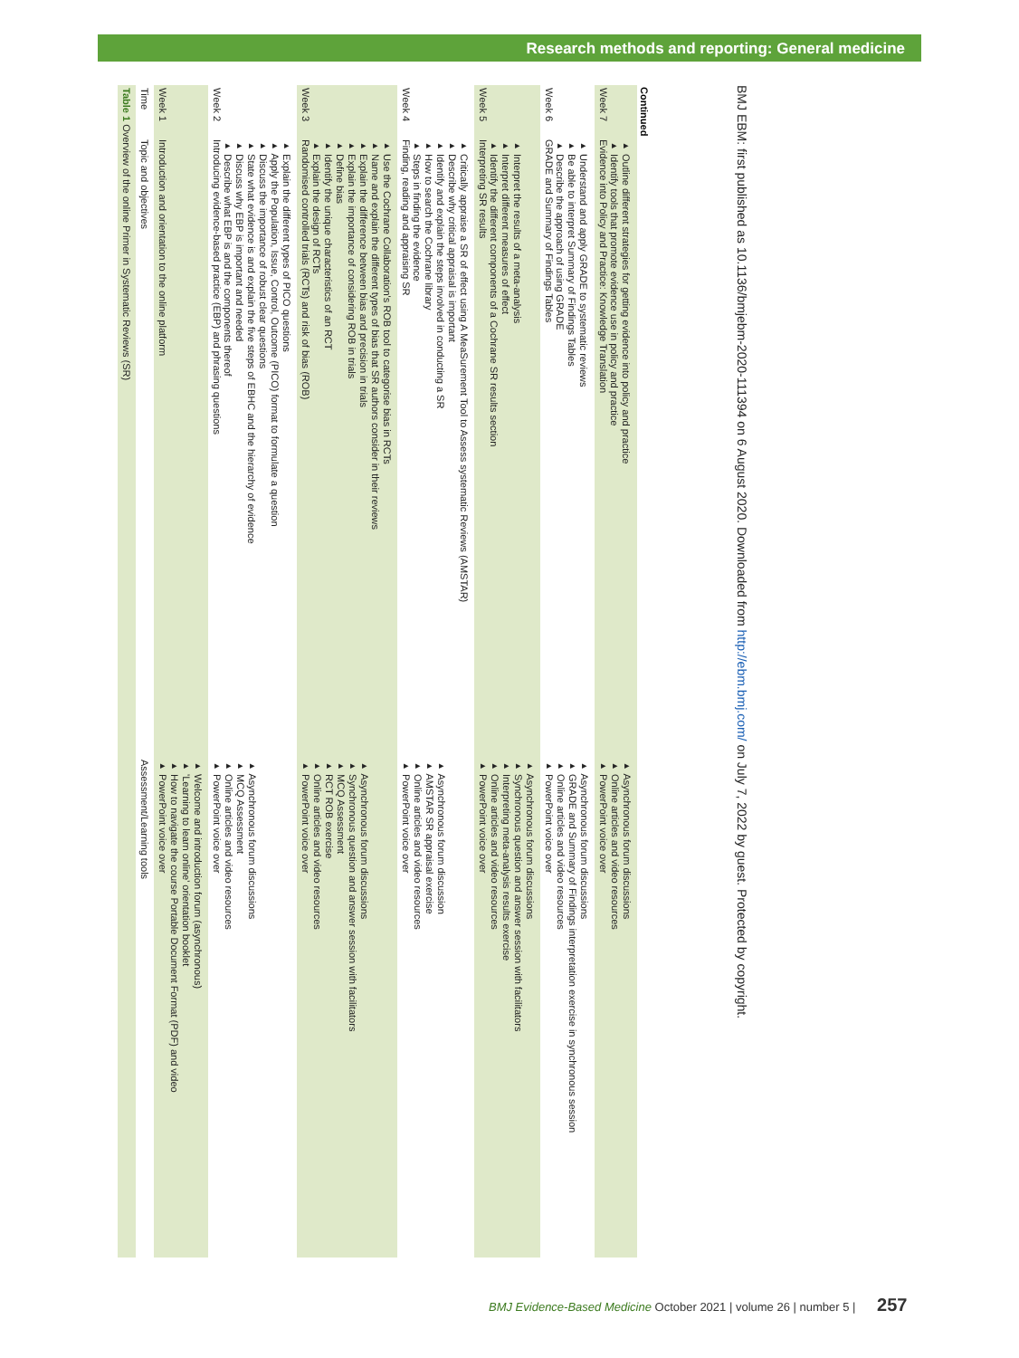Research methods and reporting: General medicine
| Table 1 Overview of the online Primer in Systematic Reviews (SR) | | |
| --- | --- | --- |
| Time | Topic and objectives | Assessment/Learning tools |
| Week 1 | Introduction and orientation to the online platform | ▸ PowerPoint voice over ▸ How to navigate the course Portable Document Format (PDF) and video ▸ 'Learning to learn online' orientation booklet ▸ Welcome and introduction forum (asynchronous) |
| Week 2 | Introducing evidence-based practice (EBP) and phrasing questions ▸ Describe what EBP is and the components thereof ▸ Discuss why EBP is important and needed ▸ State what evidence is and explain the five steps of EBHC and the hierarchy of evidence ▸ Discuss the importance of robust clear questions ▸ Apply the Population, Issue, Control, Outcome (PICO) format to formulate a question ▸ Explain the different types of PICO questions | ▸ PowerPoint voice over ▸ Online articles and video resources ▸ MCQ Assessment ▸ Asynchronous forum discussions |
| Week 3 | Randomised controlled trials (RCTs) and risk of bias (ROB) ▸ Explain the design of RCTs ▸ Identify the unique characteristics of an RCT ▸ Define bias ▸ Explain the importance of considering ROB in trials ▸ Explain the difference between bias and precision in trials ▸ Name and explain the different types of bias that SR authors consider in their reviews ▸ Use the Cochrane Collaboration's ROB tool to categorise bias in RCTs | ▸ PowerPoint voice over ▸ Online articles and video resources ▸ RCT ROB exercise ▸ MCQ Assessment ▸ Synchronous question and answer session with facilitators ▸ Asynchronous forum discussions |
| Week 4 | Finding, reading and appraising SR ▸ Steps in finding the evidence ▸ How to search the Cochrane library ▸ Identify and explain the steps involved in conducting a SR ▸ Describe why critical appraisal is important ▸ Critically appraise a SR of effect using A MeaSurement Tool to Assess systematic Reviews (AMSTAR) | ▸ PowerPoint voice over ▸ Online articles and video resources ▸ AMSTAR SR appraisal exercise ▸ Asynchronous forum discussion |
| Week 5 | Interpreting SR results ▸ Identify the different components of a Cochrane SR results section ▸ Interpret different measures of effect ▸ Interpret the results of a meta-analysis | ▸ PowerPoint voice over ▸ Online articles and video resources ▸ Interpreting meta-analysis results exercise ▸ Synchronous question and answer session with facilitators ▸ Asynchronous forum discussions |
| Week 6 | GRADE and Summary of Findings Tables ▸ Describe the approach of using GRADE ▸ Be able to interpret Summary of Findings Tables ▸ Understand and apply GRADE to systematic reviews | ▸ PowerPoint voice over ▸ Online articles and video resources ▸ GRADE and Summary of Findings interpretation exercise in synchronous session ▸ Asynchronous forum discussions |
| Week 7 | Evidence into Policy and Practice: Knowledge Translation ▸ Identify tools that promote evidence use in policy and practice ▸ Outline different strategies for getting evidence into policy and practice | ▸ PowerPoint voice over ▸ Online articles and video resources ▸ Asynchronous forum discussions |
Continued
BMJ EBM: first published as 10.1136/bmjebm-2020-111394 on 6 August 2020. Downloaded from http://ebm.bmj.com/ on July 7, 2022 by guest. Protected by copyright.
BMJ Evidence-Based Medicine October 2021 | volume 26 | number 5 | 257